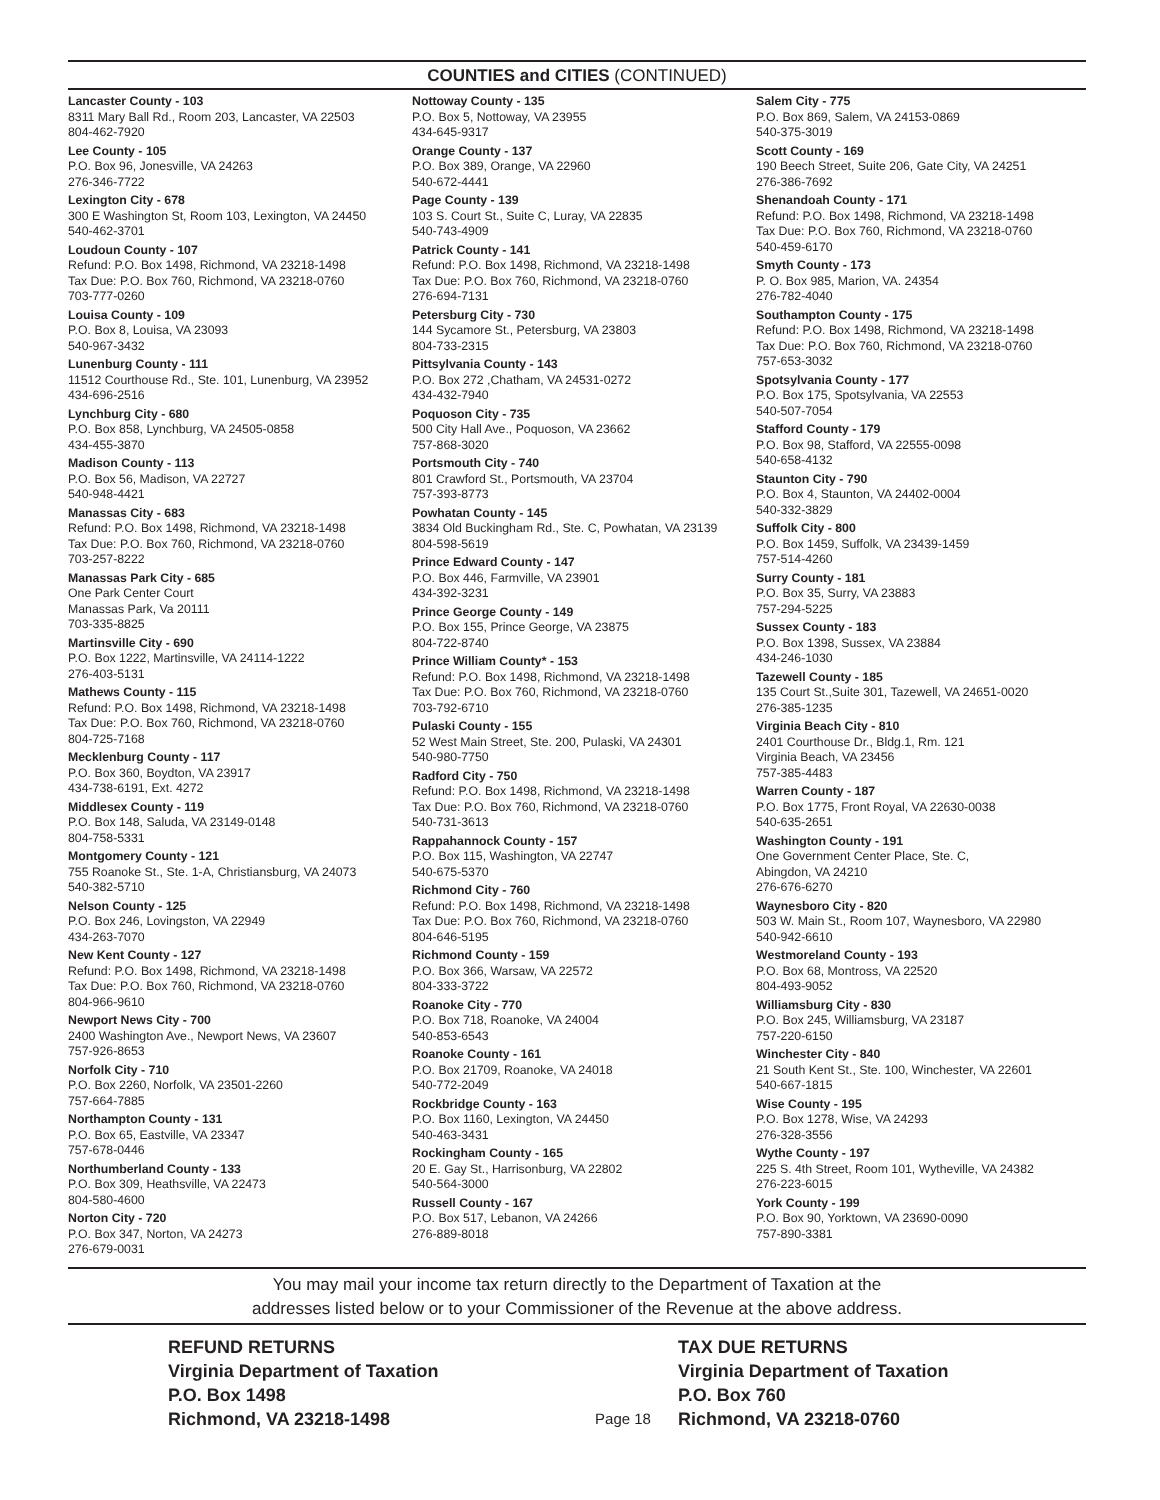COUNTIES and CITIES (CONTINUED)
Lancaster County - 103
8311 Mary Ball Rd., Room 203, Lancaster, VA 22503
804-462-7920
Lee County - 105
P.O. Box 96, Jonesville, VA 24263
276-346-7722
Lexington City - 678
300 E Washington St, Room 103, Lexington, VA 24450
540-462-3701
Loudoun County - 107
Refund: P.O. Box 1498, Richmond, VA 23218-1498
Tax Due: P.O. Box 760, Richmond, VA 23218-0760
703-777-0260
Louisa County - 109
P.O. Box 8, Louisa, VA 23093
540-967-3432
Lunenburg County - 111
11512 Courthouse Rd., Ste. 101, Lunenburg, VA 23952
434-696-2516
Lynchburg City - 680
P.O. Box 858, Lynchburg, VA 24505-0858
434-455-3870
Madison County - 113
P.O. Box 56, Madison, VA 22727
540-948-4421
Manassas City - 683
Refund: P.O. Box 1498, Richmond, VA 23218-1498
Tax Due: P.O. Box 760, Richmond, VA 23218-0760
703-257-8222
Manassas Park City - 685
One Park Center Court
Manassas Park, Va 20111
703-335-8825
Martinsville City - 690
P.O. Box 1222, Martinsville, VA 24114-1222
276-403-5131
Mathews County - 115
Refund: P.O. Box 1498, Richmond, VA 23218-1498
Tax Due: P.O. Box 760, Richmond, VA 23218-0760
804-725-7168
Mecklenburg County - 117
P.O. Box 360, Boydton, VA 23917
434-738-6191, Ext. 4272
Middlesex County - 119
P.O. Box 148, Saluda, VA 23149-0148
804-758-5331
Montgomery County - 121
755 Roanoke St., Ste. 1-A, Christiansburg, VA 24073
540-382-5710
Nelson County - 125
P.O. Box 246, Lovingston, VA 22949
434-263-7070
New Kent County - 127
Refund: P.O. Box 1498, Richmond, VA 23218-1498
Tax Due: P.O. Box 760, Richmond, VA 23218-0760
804-966-9610
Newport News City - 700
2400 Washington Ave., Newport News, VA 23607
757-926-8653
Norfolk City - 710
P.O. Box 2260, Norfolk, VA 23501-2260
757-664-7885
Northampton County - 131
P.O. Box 65, Eastville, VA 23347
757-678-0446
Northumberland County - 133
P.O. Box 309, Heathsville, VA 22473
804-580-4600
Norton City - 720
P.O. Box 347, Norton, VA 24273
276-679-0031
Nottoway County - 135
P.O. Box 5, Nottoway, VA 23955
434-645-9317
Orange County - 137
P.O. Box 389, Orange, VA 22960
540-672-4441
Page County - 139
103 S. Court St., Suite C, Luray, VA 22835
540-743-4909
Patrick County - 141
Refund: P.O. Box 1498, Richmond, VA 23218-1498
Tax Due: P.O. Box 760, Richmond, VA 23218-0760
276-694-7131
Petersburg City - 730
144 Sycamore St., Petersburg, VA 23803
804-733-2315
Pittsylvania County - 143
P.O. Box 272 ,Chatham, VA 24531-0272
434-432-7940
Poquoson City - 735
500 City Hall Ave., Poquoson, VA 23662
757-868-3020
Portsmouth City - 740
801 Crawford St., Portsmouth, VA 23704
757-393-8773
Powhatan County - 145
3834 Old Buckingham Rd., Ste. C, Powhatan, VA 23139
804-598-5619
Prince Edward County - 147
P.O. Box 446, Farmville, VA 23901
434-392-3231
Prince George County - 149
P.O. Box 155, Prince George, VA 23875
804-722-8740
Prince William County* - 153
Refund: P.O. Box 1498, Richmond, VA 23218-1498
Tax Due: P.O. Box 760, Richmond, VA 23218-0760
703-792-6710
Pulaski County - 155
52 West Main Street, Ste. 200, Pulaski, VA 24301
540-980-7750
Radford City - 750
Refund: P.O. Box 1498, Richmond, VA 23218-1498
Tax Due: P.O. Box 760, Richmond, VA 23218-0760
540-731-3613
Rappahannock County - 157
P.O. Box 115, Washington, VA 22747
540-675-5370
Richmond City - 760
Refund: P.O. Box 1498, Richmond, VA 23218-1498
Tax Due: P.O. Box 760, Richmond, VA 23218-0760
804-646-5195
Richmond County - 159
P.O. Box 366, Warsaw, VA 22572
804-333-3722
Roanoke City - 770
P.O. Box 718, Roanoke, VA 24004
540-853-6543
Roanoke County - 161
P.O. Box 21709, Roanoke, VA 24018
540-772-2049
Rockbridge County - 163
P.O. Box 1160, Lexington, VA 24450
540-463-3431
Rockingham County - 165
20 E. Gay St., Harrisonburg, VA 22802
540-564-3000
Russell County - 167
P.O. Box 517, Lebanon, VA 24266
276-889-8018
Salem City - 775
P.O. Box 869, Salem, VA 24153-0869
540-375-3019
Scott County - 169
190 Beech Street, Suite 206, Gate City, VA 24251
276-386-7692
Shenandoah County - 171
Refund: P.O. Box 1498, Richmond, VA 23218-1498
Tax Due: P.O. Box 760, Richmond, VA 23218-0760
540-459-6170
Smyth County - 173
P. O. Box 985, Marion, VA. 24354
276-782-4040
Southampton County - 175
Refund: P.O. Box 1498, Richmond, VA 23218-1498
Tax Due: P.O. Box 760, Richmond, VA 23218-0760
757-653-3032
Spotsylvania County - 177
P.O. Box 175, Spotsylvania, VA 22553
540-507-7054
Stafford County - 179
P.O. Box 98, Stafford, VA 22555-0098
540-658-4132
Staunton City - 790
P.O. Box 4, Staunton, VA 24402-0004
540-332-3829
Suffolk City - 800
P.O. Box 1459, Suffolk, VA 23439-1459
757-514-4260
Surry County - 181
P.O. Box 35, Surry, VA 23883
757-294-5225
Sussex County - 183
P.O. Box 1398, Sussex, VA 23884
434-246-1030
Tazewell County - 185
135 Court St.,Suite 301, Tazewell, VA 24651-0020
276-385-1235
Virginia Beach City - 810
2401 Courthouse Dr., Bldg.1, Rm. 121
Virginia Beach, VA 23456
757-385-4483
Warren County - 187
P.O. Box 1775, Front Royal, VA 22630-0038
540-635-2651
Washington County - 191
One Government Center Place, Ste. C,
Abingdon, VA 24210
276-676-6270
Waynesboro City - 820
503 W. Main St., Room 107, Waynesboro, VA 22980
540-942-6610
Westmoreland County - 193
P.O. Box 68, Montross, VA 22520
804-493-9052
Williamsburg City - 830
P.O. Box 245, Williamsburg, VA 23187
757-220-6150
Winchester City - 840
21 South Kent St., Ste. 100, Winchester, VA 22601
540-667-1815
Wise County - 195
P.O. Box 1278, Wise, VA 24293
276-328-3556
Wythe County - 197
225 S. 4th Street, Room 101, Wytheville, VA 24382
276-223-6015
York County - 199
P.O. Box 90, Yorktown, VA 23690-0090
757-890-3381
You may mail your income tax return directly to the Department of Taxation at the
addresses listed below or to your Commissioner of the Revenue at the above address.
REFUND RETURNS
Virginia Department of Taxation
P.O. Box 1498
Richmond, VA 23218-1498
Page 18
TAX DUE RETURNS
Virginia Department of Taxation
P.O. Box 760
Richmond, VA 23218-0760